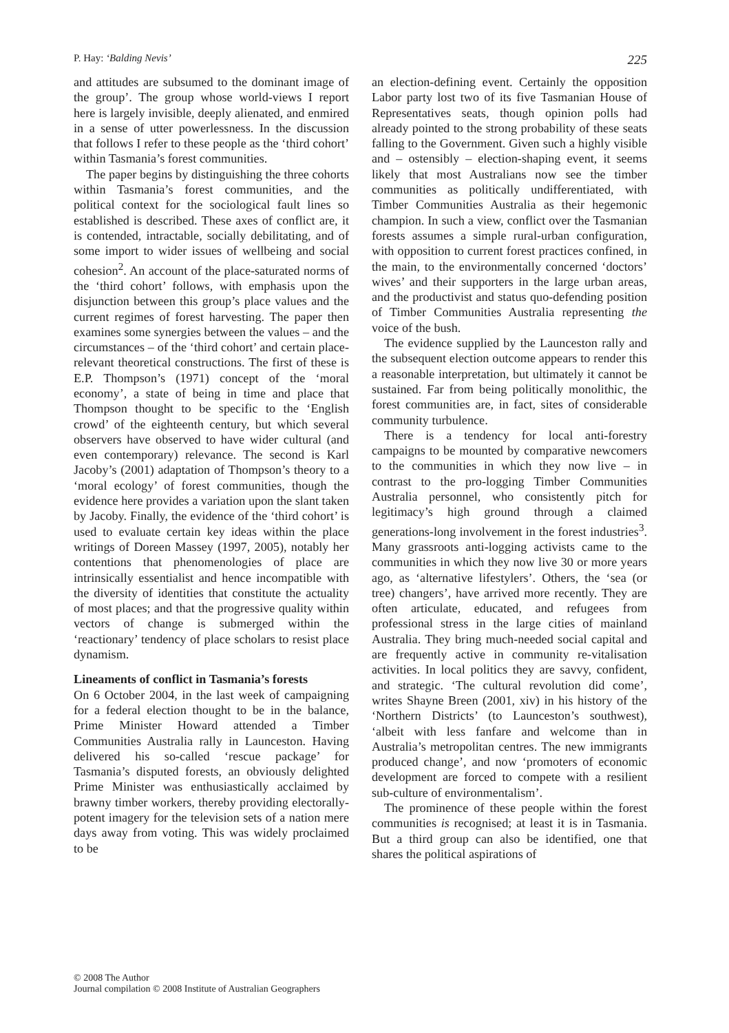P. Hay: ‘Balding Nevis’ 225
and attitudes are subsumed to the dominant image of the group’. The group whose world-views I report here is largely invisible, deeply alienated, and enmired in a sense of utter powerlessness. In the discussion that follows I refer to these people as the ‘third cohort’ within Tasmania’s forest communities.
The paper begins by distinguishing the three cohorts within Tasmania’s forest communities, and the political context for the sociological fault lines so established is described. These axes of conflict are, it is contended, intractable, socially debilitating, and of some import to wider issues of wellbeing and social cohesion<sup>2</sup>. An account of the place-saturated norms of the ‘third cohort’ follows, with emphasis upon the disjunction between this group’s place values and the current regimes of forest harvesting. The paper then examines some synergies between the values – and the circumstances – of the ‘third cohort’ and certain place-relevant theoretical constructions. The first of these is E.P. Thompson’s (1971) concept of the ‘moral economy’, a state of being in time and place that Thompson thought to be specific to the ‘English crowd’ of the eighteenth century, but which several observers have observed to have wider cultural (and even contemporary) relevance. The second is Karl Jacoby’s (2001) adaptation of Thompson’s theory to a ‘moral ecology’ of forest communities, though the evidence here provides a variation upon the slant taken by Jacoby. Finally, the evidence of the ‘third cohort’ is used to evaluate certain key ideas within the place writings of Doreen Massey (1997, 2005), notably her contentions that phenomenologies of place are intrinsically essentialist and hence incompatible with the diversity of identities that constitute the actuality of most places; and that the progressive quality within vectors of change is submerged within the ‘reactionary’ tendency of place scholars to resist place dynamism.
Lineaments of conflict in Tasmania’s forests
On 6 October 2004, in the last week of campaigning for a federal election thought to be in the balance, Prime Minister Howard attended a Timber Communities Australia rally in Launceston. Having delivered his so-called ‘rescue package’ for Tasmania’s disputed forests, an obviously delighted Prime Minister was enthusiastically acclaimed by brawny timber workers, thereby providing electorally-potent imagery for the television sets of a nation mere days away from voting. This was widely proclaimed to be
an election-defining event. Certainly the opposition Labor party lost two of its five Tasmanian House of Representatives seats, though opinion polls had already pointed to the strong probability of these seats falling to the Government. Given such a highly visible and – ostensibly – election-shaping event, it seems likely that most Australians now see the timber communities as politically undifferentiated, with Timber Communities Australia as their hegemonic champion. In such a view, conflict over the Tasmanian forests assumes a simple rural-urban configuration, with opposition to current forest practices confined, in the main, to the environmentally concerned ‘doctors’ wives’ and their supporters in the large urban areas, and the productivist and status quo-defending position of Timber Communities Australia representing the voice of the bush.
The evidence supplied by the Launceston rally and the subsequent election outcome appears to render this a reasonable interpretation, but ultimately it cannot be sustained. Far from being politically monolithic, the forest communities are, in fact, sites of considerable community turbulence.
There is a tendency for local anti-forestry campaigns to be mounted by comparative newcomers to the communities in which they now live – in contrast to the pro-logging Timber Communities Australia personnel, who consistently pitch for legitimacy’s high ground through a claimed generations-long involvement in the forest industries<sup>3</sup>. Many grassroots anti-logging activists came to the communities in which they now live 30 or more years ago, as ‘alternative lifestylers’. Others, the ‘sea (or tree) changers’, have arrived more recently. They are often articulate, educated, and refugees from professional stress in the large cities of mainland Australia. They bring much-needed social capital and are frequently active in community re-vitalisation activities. In local politics they are savvy, confident, and strategic. ‘The cultural revolution did come’, writes Shayne Breen (2001, xiv) in his history of the ‘Northern Districts’ (to Launceston’s southwest), ‘albeit with less fanfare and welcome than in Australia’s metropolitan centres. The new immigrants produced change’, and now ‘promoters of economic development are forced to compete with a resilient sub-culture of environmentalism’.
The prominence of these people within the forest communities is recognised; at least it is in Tasmania. But a third group can also be identified, one that shares the political aspirations of
© 2008 The Author
Journal compilation © 2008 Institute of Australian Geographers